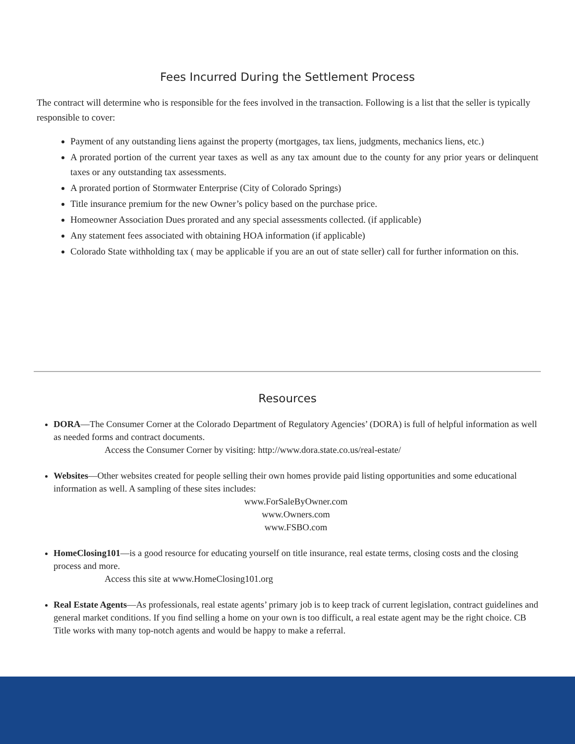Fees Incurred During the Settlement Process
The contract will determine who is responsible for the fees involved in the transaction. Following is a list that the seller is typically responsible to cover:
Payment of any outstanding liens against the property (mortgages, tax liens, judgments, mechanics liens, etc.)
A prorated portion of the current year taxes as well as any tax amount due to the county for any prior years or delinquent taxes or any outstanding tax assessments.
A prorated portion of Stormwater Enterprise (City of Colorado Springs)
Title insurance premium for the new Owner’s policy based on the purchase price.
Homeowner Association Dues prorated and any special assessments collected. (if applicable)
Any statement fees associated with obtaining HOA information (if applicable)
Colorado State withholding tax ( may be applicable if you are an out of state seller) call for further information on this.
Resources
DORA—The Consumer Corner at the Colorado Department of Regulatory Agencies’ (DORA) is full of helpful information as well as needed forms and contract documents.
Access the Consumer Corner by visiting: http://www.dora.state.co.us/real-estate/
Websites—Other websites created for people selling their own homes provide paid listing opportunities and some educational information as well. A sampling of these sites includes:
www.ForSaleByOwner.com
www.Owners.com
www.FSBO.com
HomeClosing101—is a good resource for educating yourself on title insurance, real estate terms, closing costs and the closing process and more.
Access this site at www.HomeClosing101.org
Real Estate Agents—As professionals, real estate agents’ primary job is to keep track of current legislation, contract guidelines and general market conditions. If you find selling a home on your own is too difficult, a real estate agent may be the right choice. CB Title works with many top-notch agents and would be happy to make a referral.